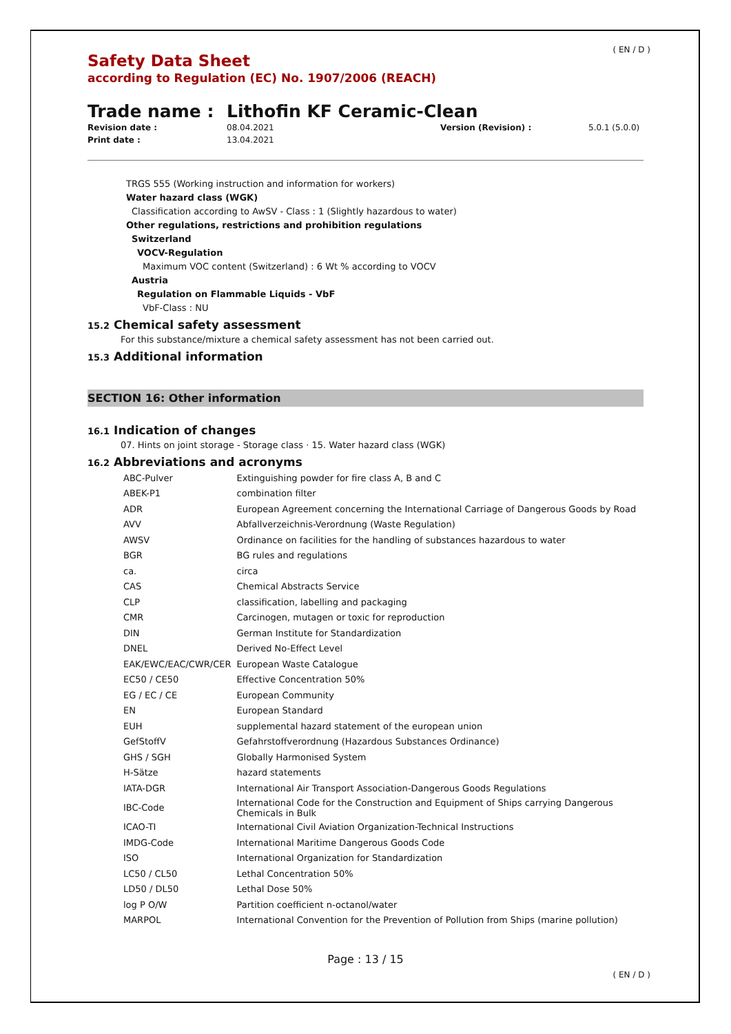( EN / D )
Safety Data Sheet
according to Regulation (EC) No. 1907/2006 (REACH)
Trade name : Lithofin KF Ceramic-Clean
Revision date : 08.04.2021 Version (Revision) : 5.0.1 (5.0.0) Print date : 13.04.2021
TRGS 555 (Working instruction and information for workers)
Water hazard class (WGK)
Classification according to AwSV - Class : 1 (Slightly hazardous to water)
Other regulations, restrictions and prohibition regulations
Switzerland
VOCV-Regulation
Maximum VOC content (Switzerland) : 6 Wt % according to VOCV
Austria
Regulation on Flammable Liquids - VbF
VbF-Class : NU
15.2 Chemical safety assessment
For this substance/mixture a chemical safety assessment has not been carried out.
15.3 Additional information
SECTION 16: Other information
16.1 Indication of changes
07. Hints on joint storage - Storage class · 15. Water hazard class (WGK)
16.2 Abbreviations and acronyms
| ABC-Pulver | Extinguishing powder for fire class A, B and C |
| ABEK-P1 | combination filter |
| ADR | European Agreement concerning the International Carriage of Dangerous Goods by Road |
| AVV | Abfallverzeichnis-Verordnung (Waste Regulation) |
| AWSV | Ordinance on facilities for the handling of substances hazardous to water |
| BGR | BG rules and regulations |
| ca. | circa |
| CAS | Chemical Abstracts Service |
| CLP | classification, labelling and packaging |
| CMR | Carcinogen, mutagen or toxic for reproduction |
| DIN | German Institute for Standardization |
| DNEL | Derived No-Effect Level |
| EAK/EWC/EAC/CWR/CER | European Waste Catalogue |
| EC50 / CE50 | Effective Concentration 50% |
| EG / EC / CE | European Community |
| EN | European Standard |
| EUH | supplemental hazard statement of the european union |
| GefStoffV | Gefahrstoffverordnung (Hazardous Substances Ordinance) |
| GHS / SGH | Globally Harmonised System |
| H-Sätze | hazard statements |
| IATA-DGR | International Air Transport Association-Dangerous Goods Regulations |
| IBC-Code | International Code for the Construction and Equipment of Ships carrying Dangerous Chemicals in Bulk |
| ICAO-TI | International Civil Aviation Organization-Technical Instructions |
| IMDG-Code | International Maritime Dangerous Goods Code |
| ISO | International Organization for Standardization |
| LC50 / CL50 | Lethal Concentration 50% |
| LD50 / DL50 | Lethal Dose 50% |
| log P O/W | Partition coefficient n-octanol/water |
| MARPOL | International Convention for the Prevention of Pollution from Ships (marine pollution) |
Page : 13 / 15
( EN / D )